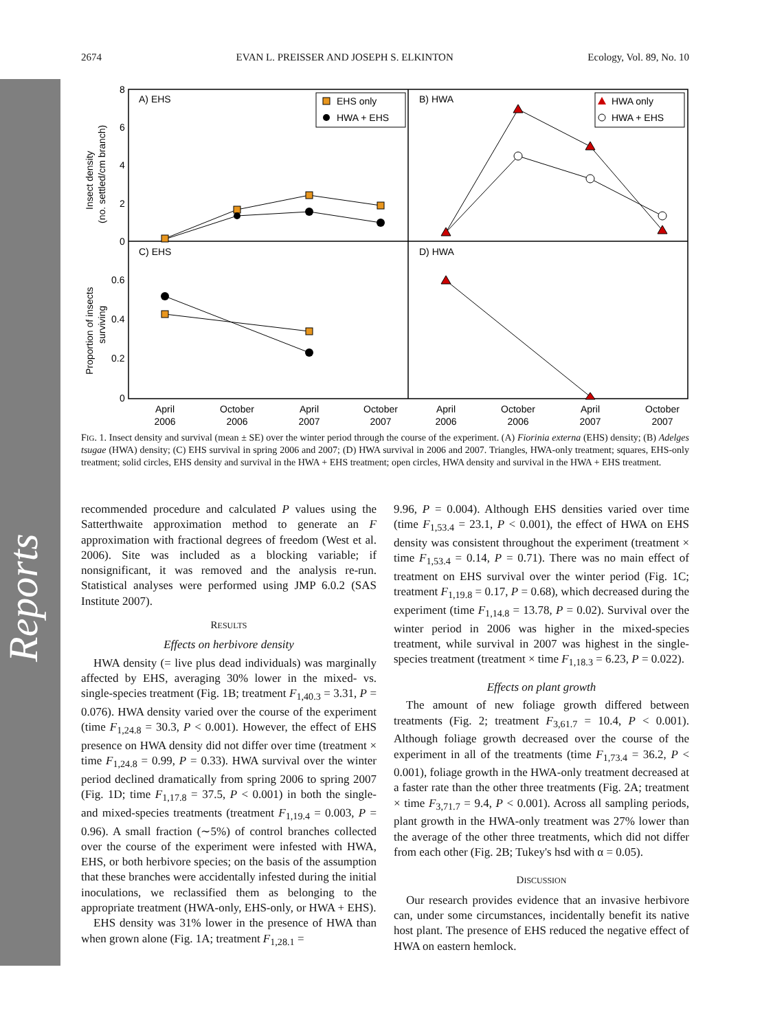Reports
2674 EVAN L. PREISSER AND JOSEPH S. ELKINTON Ecology, Vol. 89, No. 10
A) EHS
B) HWA
C) EHS
D) HWA
8
6
4
2
0
0.6
0.4
0.2
0
Insect density
(no. settled/cm branch)
Proportion of insects
surviving
EHS only
HWA + EHS
HWA only
HWA + EHS
April
2006
October
2006
April
2007
October
2007
April
2006
October
2006
April
2007
October
2007
FIG. 1. Insect density and survival (mean ± SE) over the winter period through the course of the experiment. (A) Fiorinia externa (EHS) density; (B) Adelges tsugae (HWA) density; (C) EHS survival in spring 2006 and 2007; (D) HWA survival in 2006 and 2007. Triangles, HWA-only treatment; squares, EHS-only treatment; solid circles, EHS density and survival in the HWA + EHS treatment; open circles, HWA density and survival in the HWA + EHS treatment.
recommended procedure and calculated P values using the Satterthwaite approximation method to generate an F approximation with fractional degrees of freedom (West et al. 2006). Site was included as a blocking variable; if nonsignificant, it was removed and the analysis re-run. Statistical analyses were performed using JMP 6.0.2 (SAS Institute 2007).
RESULTS
Effects on herbivore density
HWA density (= live plus dead individuals) was marginally affected by EHS, averaging 30% lower in the mixed- vs. single-species treatment (Fig. 1B; treatment F<sub>1,40.3</sub> = 3.31, P = 0.076). HWA density varied over the course of the experiment (time F<sub>1,24.8</sub> = 30.3, P < 0.001). However, the effect of EHS presence on HWA density did not differ over time (treatment × time F<sub>1,24.8</sub> = 0.99, P = 0.33). HWA survival over the winter period declined dramatically from spring 2006 to spring 2007 (Fig. 1D; time F<sub>1,17.8</sub> = 37.5, P < 0.001) in both the single- and mixed-species treatments (treatment F<sub>1,19.4</sub> = 0.003, P = 0.96). A small fraction (∼5%) of control branches collected over the course of the experiment were infested with HWA, EHS, or both herbivore species; on the basis of the assumption that these branches were accidentally infested during the initial inoculations, we reclassified them as belonging to the appropriate treatment (HWA-only, EHS-only, or HWA + EHS).
EHS density was 31% lower in the presence of HWA than when grown alone (Fig. 1A; treatment F<sub>1,28.1</sub> =
9.96, P = 0.004). Although EHS densities varied over time (time F<sub>1,53.4</sub> = 23.1, P < 0.001), the effect of HWA on EHS density was consistent throughout the experiment (treatment × time F<sub>1,53.4</sub> = 0.14, P = 0.71). There was no main effect of treatment on EHS survival over the winter period (Fig. 1C; treatment F<sub>1,19.8</sub> = 0.17, P = 0.68), which decreased during the experiment (time F<sub>1,14.8</sub> = 13.78, P = 0.02). Survival over the winter period in 2006 was higher in the mixed-species treatment, while survival in 2007 was highest in the single-species treatment (treatment × time F<sub>1,18.3</sub> = 6.23, P = 0.022).
Effects on plant growth
The amount of new foliage growth differed between treatments (Fig. 2; treatment F<sub>3,61.7</sub> = 10.4, P < 0.001). Although foliage growth decreased over the course of the experiment in all of the treatments (time F<sub>1,73.4</sub> = 36.2, P < 0.001), foliage growth in the HWA-only treatment decreased at a faster rate than the other three treatments (Fig. 2A; treatment × time F<sub>3,71.7</sub> = 9.4, P < 0.001). Across all sampling periods, plant growth in the HWA-only treatment was 27% lower than the average of the other three treatments, which did not differ from each other (Fig. 2B; Tukey's hsd with α = 0.05).
DISCUSSION
Our research provides evidence that an invasive herbivore can, under some circumstances, incidentally benefit its native host plant. The presence of EHS reduced the negative effect of HWA on eastern hemlock.